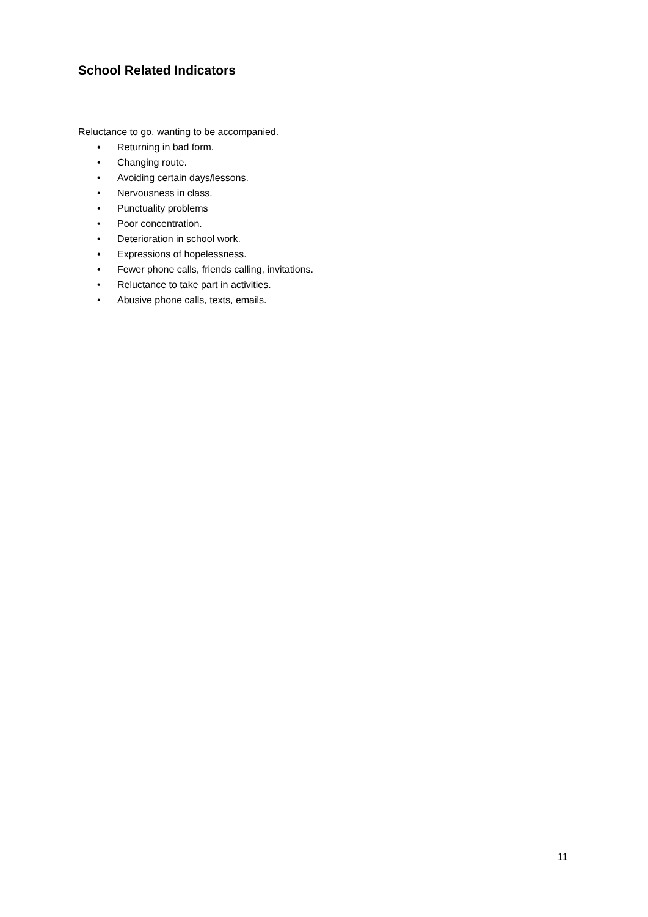School Related Indicators
Reluctance to go, wanting to be accompanied.
• Returning in bad form.
• Changing route.
• Avoiding certain days/lessons.
• Nervousness in class.
• Punctuality problems
• Poor concentration.
• Deterioration in school work.
• Expressions of hopelessness.
• Fewer phone calls, friends calling, invitations.
• Reluctance to take part in activities.
• Abusive phone calls, texts, emails.
11